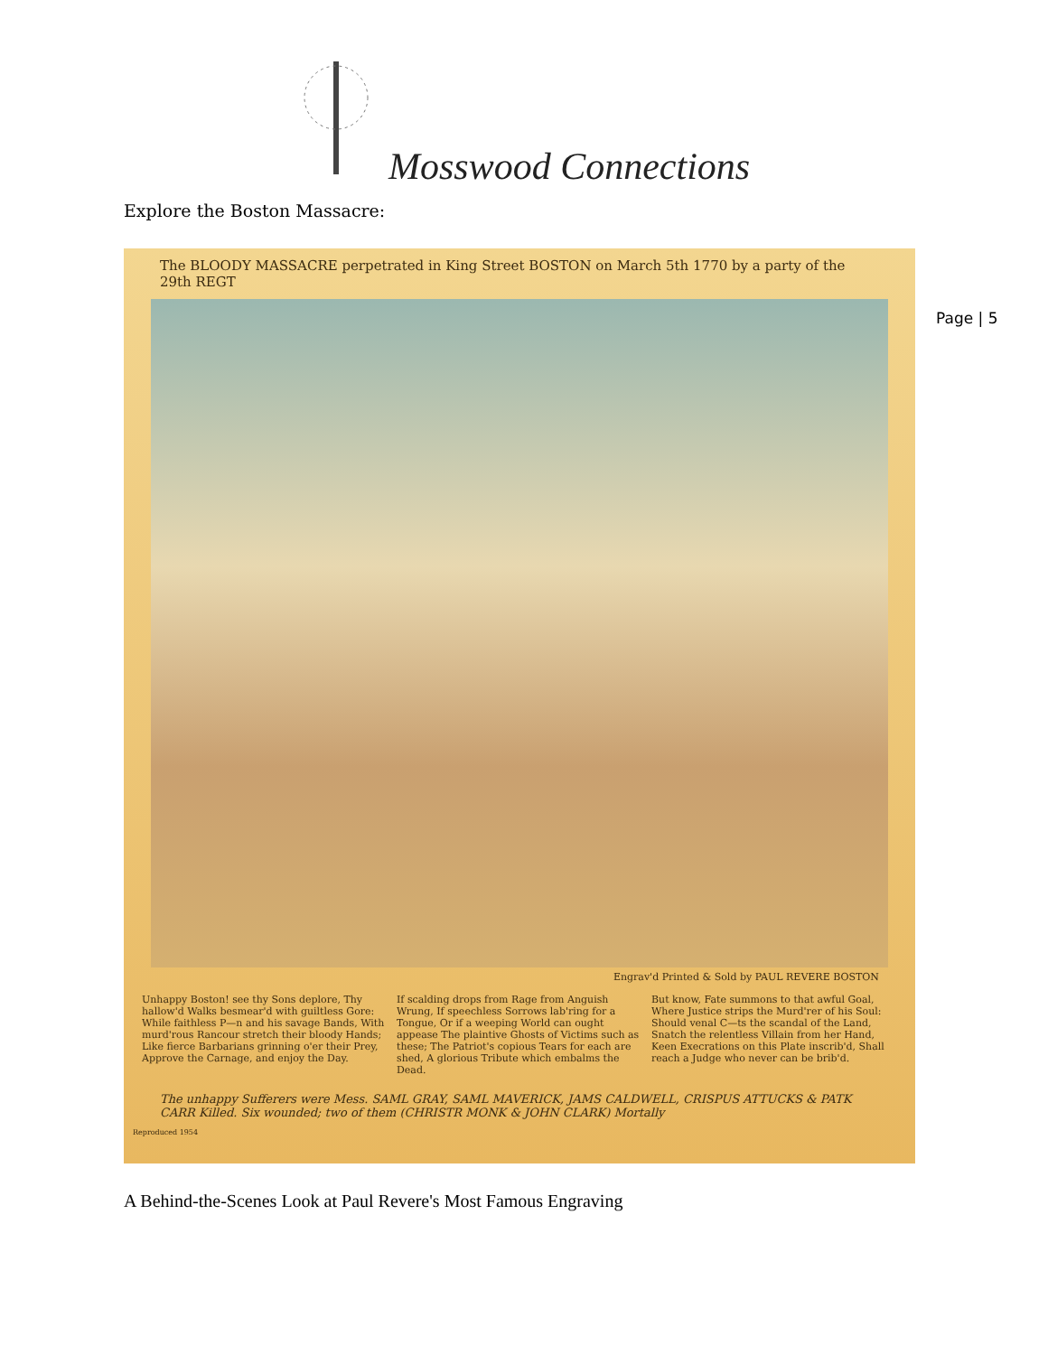Mosswood Connections
Explore the Boston Massacre:
The BLOODY MASSACRE perpetrated in King Street BOSTON on March 5th 1770 by a party of the 29th REGT
Engrav'd Printed & Sold by PAUL REVERE BOSTON
Unhappy Boston! see thy Sons deplore, Thy hallow'd Walks besmear'd with guiltless Gore: While faithless P—n and his savage Bands, With murd'rous Rancour stretch their bloody Hands; Like fierce Barbarians grinning o'er their Prey, Approve the Carnage, and enjoy the Day.
If scalding drops from Rage from Anguish Wrung, If speechless Sorrows lab'ring for a Tongue, Or if a weeping World can ought appease The plaintive Ghosts of Victims such as these; The Patriot's copious Tears for each are shed, A glorious Tribute which embalms the Dead.
But know, Fate summons to that awful Goal, Where Justice strips the Murd'rer of his Soul: Should venal C—ts the scandal of the Land, Snatch the relentless Villain from her Hand, Keen Execrations on this Plate inscrib'd, Shall reach a Judge who never can be brib'd.
The unhappy Sufferers were Mess. SAML GRAY, SAML MAVERICK, JAMS CALDWELL, CRISPUS ATTUCKS & PATK CARR Killed. Six wounded; two of them (CHRISTR MONK & JOHN CLARK) Mortally
Reproduced 1954
Page | 5
A Behind-the-Scenes Look at Paul Revere's Most Famous Engraving